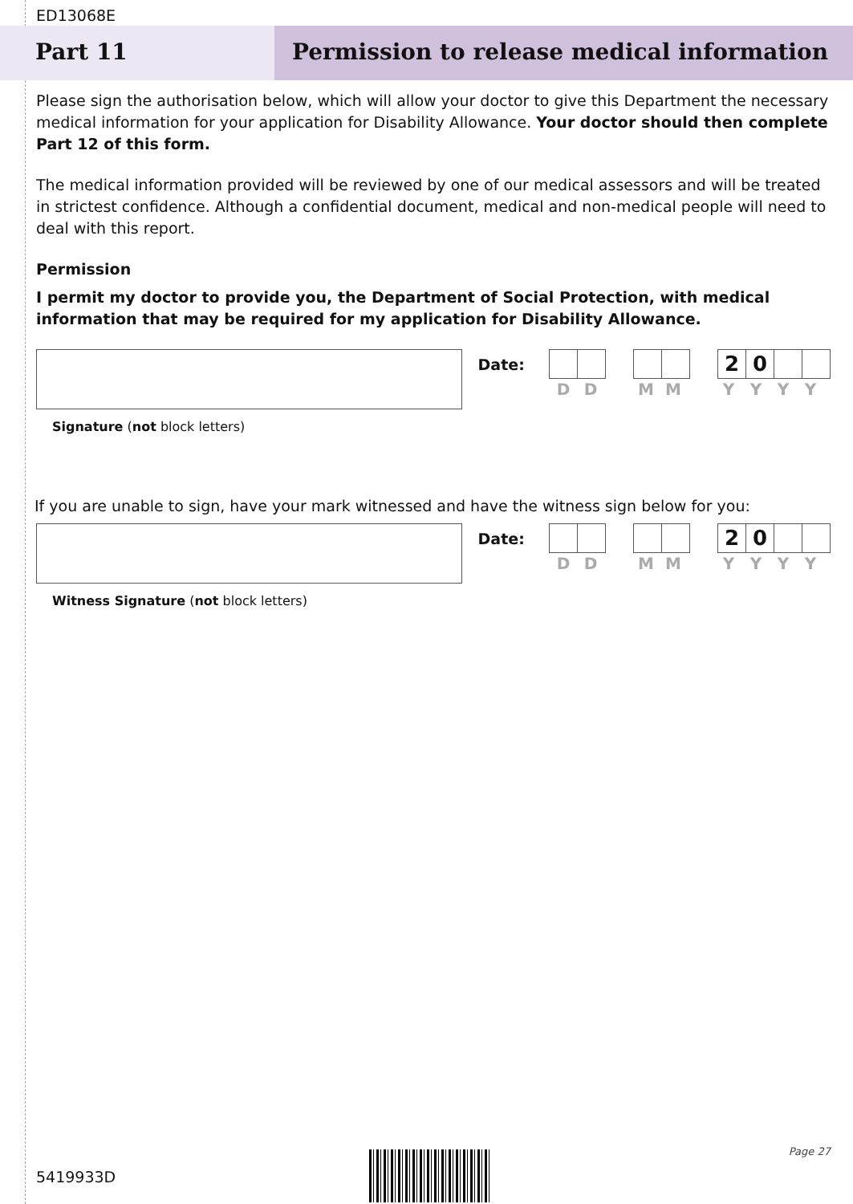ED13068E
Part 11 Permission to release medical information
Please sign the authorisation below, which will allow your doctor to give this Department the necessary medical information for your application for Disability Allowance. Your doctor should then complete Part 12 of this form.
The medical information provided will be reviewed by one of our medical assessors and will be treated in strictest confidence. Although a confidential document, medical and non-medical people will need to deal with this report.
Permission
I permit my doctor to provide you, the Department of Social Protection, with medical information that may be required for my application for Disability Allowance.
Date:
2 0
DD MM YYYY
Signature (not block letters)
If you are unable to sign, have your mark witnessed and have the witness sign below for you:
Date:
2 0
DD MM YYYY
Witness Signature (not block letters)
Page 27
5419933D